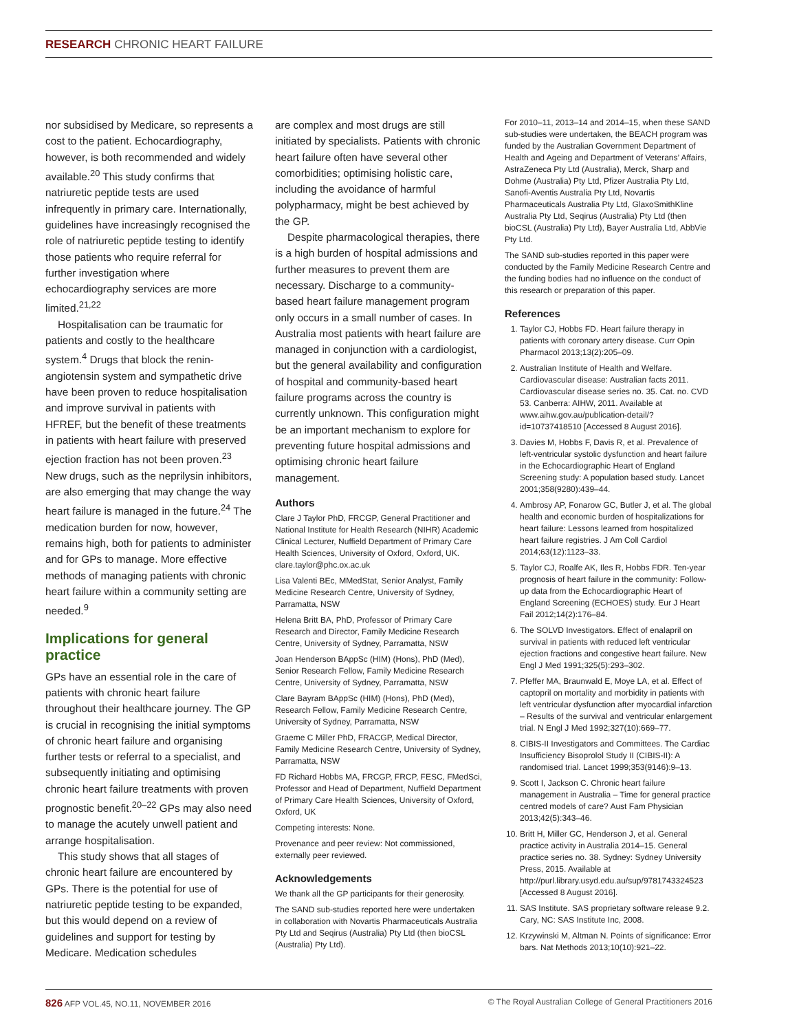RESEARCH CHRONIC HEART FAILURE
nor subsidised by Medicare, so represents a cost to the patient. Echocardiography, however, is both recommended and widely available.<sup>20</sup> This study confirms that natriuretic peptide tests are used infrequently in primary care. Internationally, guidelines have increasingly recognised the role of natriuretic peptide testing to identify those patients who require referral for further investigation where echocardiography services are more limited.<sup>21,22</sup>
Hospitalisation can be traumatic for patients and costly to the healthcare system.<sup>4</sup> Drugs that block the renin-angiotensin system and sympathetic drive have been proven to reduce hospitalisation and improve survival in patients with HFREF, but the benefit of these treatments in patients with heart failure with preserved ejection fraction has not been proven.<sup>23</sup> New drugs, such as the neprilysin inhibitors, are also emerging that may change the way heart failure is managed in the future.<sup>24</sup> The medication burden for now, however, remains high, both for patients to administer and for GPs to manage. More effective methods of managing patients with chronic heart failure within a community setting are needed.<sup>9</sup>
Implications for general practice
GPs have an essential role in the care of patients with chronic heart failure throughout their healthcare journey. The GP is crucial in recognising the initial symptoms of chronic heart failure and organising further tests or referral to a specialist, and subsequently initiating and optimising chronic heart failure treatments with proven prognostic benefit.<sup>20–22</sup> GPs may also need to manage the acutely unwell patient and arrange hospitalisation.
This study shows that all stages of chronic heart failure are encountered by GPs. There is the potential for use of natriuretic peptide testing to be expanded, but this would depend on a review of guidelines and support for testing by Medicare. Medication schedules
are complex and most drugs are still initiated by specialists. Patients with chronic heart failure often have several other comorbidities; optimising holistic care, including the avoidance of harmful polypharmacy, might be best achieved by the GP.
Despite pharmacological therapies, there is a high burden of hospital admissions and further measures to prevent them are necessary. Discharge to a community-based heart failure management program only occurs in a small number of cases. In Australia most patients with heart failure are managed in conjunction with a cardiologist, but the general availability and configuration of hospital and community-based heart failure programs across the country is currently unknown. This configuration might be an important mechanism to explore for preventing future hospital admissions and optimising chronic heart failure management.
Authors
Clare J Taylor PhD, FRCGP, General Practitioner and National Institute for Health Research (NIHR) Academic Clinical Lecturer, Nuffield Department of Primary Care Health Sciences, University of Oxford, Oxford, UK. clare.taylor@phc.ox.ac.uk
Lisa Valenti BEc, MMedStat, Senior Analyst, Family Medicine Research Centre, University of Sydney, Parramatta, NSW
Helena Britt BA, PhD, Professor of Primary Care Research and Director, Family Medicine Research Centre, University of Sydney, Parramatta, NSW
Joan Henderson BAppSc (HIM) (Hons), PhD (Med), Senior Research Fellow, Family Medicine Research Centre, University of Sydney, Parramatta, NSW
Clare Bayram BAppSc (HIM) (Hons), PhD (Med), Research Fellow, Family Medicine Research Centre, University of Sydney, Parramatta, NSW
Graeme C Miller PhD, FRACGP, Medical Director, Family Medicine Research Centre, University of Sydney, Parramatta, NSW
FD Richard Hobbs MA, FRCGP, FRCP, FESC, FMedSci, Professor and Head of Department, Nuffield Department of Primary Care Health Sciences, University of Oxford, Oxford, UK
Competing interests: None.
Provenance and peer review: Not commissioned, externally peer reviewed.
Acknowledgements
We thank all the GP participants for their generosity.
The SAND sub-studies reported here were undertaken in collaboration with Novartis Pharmaceuticals Australia Pty Ltd and Seqirus (Australia) Pty Ltd (then bioCSL (Australia) Pty Ltd).
For 2010–11, 2013–14 and 2014–15, when these SAND sub-studies were undertaken, the BEACH program was funded by the Australian Government Department of Health and Ageing and Department of Veterans’ Affairs, AstraZeneca Pty Ltd (Australia), Merck, Sharp and Dohme (Australia) Pty Ltd, Pfizer Australia Pty Ltd, Sanofi-Aventis Australia Pty Ltd, Novartis Pharmaceuticals Australia Pty Ltd, GlaxoSmithKline Australia Pty Ltd, Seqirus (Australia) Pty Ltd (then bioCSL (Australia) Pty Ltd), Bayer Australia Ltd, AbbVie Pty Ltd.
The SAND sub-studies reported in this paper were conducted by the Family Medicine Research Centre and the funding bodies had no influence on the conduct of this research or preparation of this paper.
References
1. Taylor CJ, Hobbs FD. Heart failure therapy in patients with coronary artery disease. Curr Opin Pharmacol 2013;13(2):205–09.
2. Australian Institute of Health and Welfare. Cardiovascular disease: Australian facts 2011. Cardiovascular disease series no. 35. Cat. no. CVD 53. Canberra: AIHW, 2011. Available at www.aihw.gov.au/publication-detail/?id=10737418510 [Accessed 8 August 2016].
3. Davies M, Hobbs F, Davis R, et al. Prevalence of left-ventricular systolic dysfunction and heart failure in the Echocardiographic Heart of England Screening study: A population based study. Lancet 2001;358(9280):439–44.
4. Ambrosy AP, Fonarow GC, Butler J, et al. The global health and economic burden of hospitalizations for heart failure: Lessons learned from hospitalized heart failure registries. J Am Coll Cardiol 2014;63(12):1123–33.
5. Taylor CJ, Roalfe AK, Iles R, Hobbs FDR. Ten-year prognosis of heart failure in the community: Follow-up data from the Echocardiographic Heart of England Screening (ECHOES) study. Eur J Heart Fail 2012;14(2):176–84.
6. The SOLVD Investigators. Effect of enalapril on survival in patients with reduced left ventricular ejection fractions and congestive heart failure. New Engl J Med 1991;325(5):293–302.
7. Pfeffer MA, Braunwald E, Moye LA, et al. Effect of captopril on mortality and morbidity in patients with left ventricular dysfunction after myocardial infarction – Results of the survival and ventricular enlargement trial. N Engl J Med 1992;327(10):669–77.
8. CIBIS-II Investigators and Committees. The Cardiac Insufficiency Bisoprolol Study II (CIBIS-II): A randomised trial. Lancet 1999;353(9146):9–13.
9. Scott I, Jackson C. Chronic heart failure management in Australia – Time for general practice centred models of care? Aust Fam Physician 2013;42(5):343–46.
10. Britt H, Miller GC, Henderson J, et al. General practice activity in Australia 2014–15. General practice series no. 38. Sydney: Sydney University Press, 2015. Available at http://purl.library.usyd.edu.au/sup/9781743324523 [Accessed 8 August 2016].
11. SAS Institute. SAS proprietary software release 9.2. Cary, NC: SAS Institute Inc, 2008.
12. Krzywinski M, Altman N. Points of significance: Error bars. Nat Methods 2013;10(10):921–22.
826 AFP VOL.45, NO.11, NOVEMBER 2016
© The Royal Australian College of General Practitioners 2016